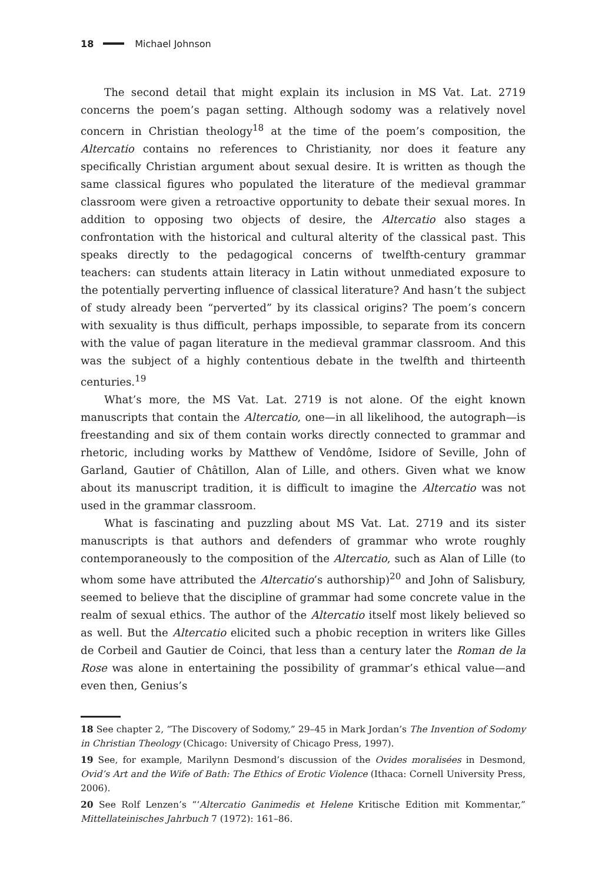18 Michael Johnson
The second detail that might explain its inclusion in MS Vat. Lat. 2719 concerns the poem’s pagan setting. Although sodomy was a relatively novel concern in Christian theology<sup>18</sup> at the time of the poem’s composition, the Altercatio contains no references to Christianity, nor does it feature any specifically Christian argument about sexual desire. It is written as though the same classical figures who populated the literature of the medieval grammar classroom were given a retroactive opportunity to debate their sexual mores. In addition to opposing two objects of desire, the Altercatio also stages a confrontation with the historical and cultural alterity of the classical past. This speaks directly to the pedagogical concerns of twelfth-century grammar teachers: can students attain literacy in Latin without unmediated exposure to the potentially perverting influence of classical literature? And hasn’t the subject of study already been “perverted” by its classical origins? The poem’s concern with sexuality is thus difficult, perhaps impossible, to separate from its concern with the value of pagan literature in the medieval grammar classroom. And this was the subject of a highly contentious debate in the twelfth and thirteenth centuries.<sup>19</sup>
What’s more, the MS Vat. Lat. 2719 is not alone. Of the eight known manuscripts that contain the Altercatio, one—in all likelihood, the autograph—is freestanding and six of them contain works directly connected to grammar and rhetoric, including works by Matthew of Vendôme, Isidore of Seville, John of Garland, Gautier of Châtillon, Alan of Lille, and others. Given what we know about its manuscript tradition, it is difficult to imagine the Altercatio was not used in the grammar classroom.
What is fascinating and puzzling about MS Vat. Lat. 2719 and its sister manuscripts is that authors and defenders of grammar who wrote roughly contemporaneously to the composition of the Altercatio, such as Alan of Lille (to whom some have attributed the Altercatio’s authorship)<sup>20</sup> and John of Salisbury, seemed to believe that the discipline of grammar had some concrete value in the realm of sexual ethics. The author of the Altercatio itself most likely believed so as well. But the Altercatio elicited such a phobic reception in writers like Gilles de Corbeil and Gautier de Coinci, that less than a century later the Roman de la Rose was alone in entertaining the possibility of grammar’s ethical value—and even then, Genius’s
18 See chapter 2, “The Discovery of Sodomy,” 29–45 in Mark Jordan’s The Invention of Sodomy in Christian Theology (Chicago: University of Chicago Press, 1997).
19 See, for example, Marilynn Desmond’s discussion of the Ovides moralisées in Desmond, Ovid’s Art and the Wife of Bath: The Ethics of Erotic Violence (Ithaca: Cornell University Press, 2006).
20 See Rolf Lenzen’s “‘Altercatio Ganimedis et Helene Kritische Edition mit Kommentar,” Mittellateinisches Jahrbuch 7 (1972): 161–86.